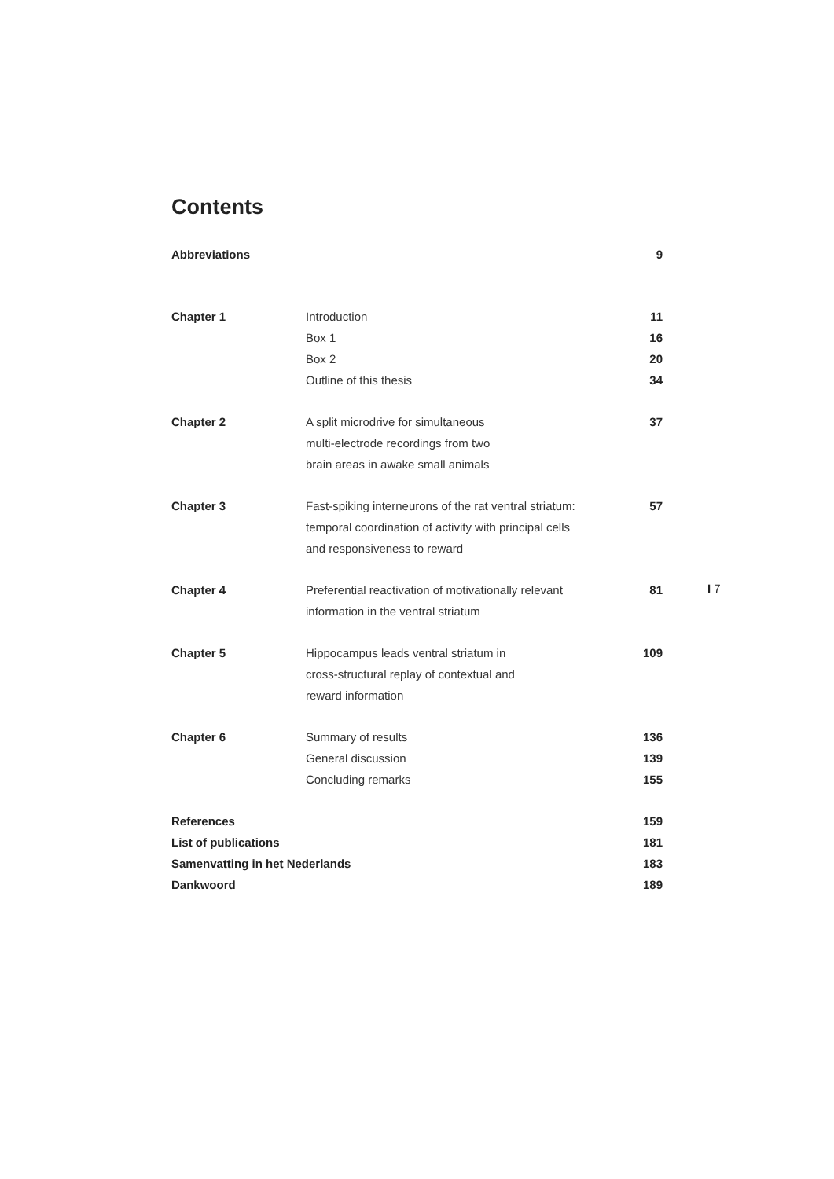Contents
| Abbreviations | | 9 |
| Chapter 1 | Introduction | 11 |
| | Box 1 | 16 |
| | Box 2 | 20 |
| | Outline of this thesis | 34 |
| Chapter 2 | A split microdrive for simultaneous multi-electrode recordings from two brain areas in awake small animals | 37 |
| Chapter 3 | Fast-spiking interneurons of the rat ventral striatum: temporal coordination of activity with principal cells and responsiveness to reward | 57 |
| Chapter 4 | Preferential reactivation of motivationally relevant information in the ventral striatum | 81 |
| Chapter 5 | Hippocampus leads ventral striatum in cross-structural replay of contextual and reward information | 109 |
| Chapter 6 | Summary of results | 136 |
| | General discussion | 139 |
| | Concluding remarks | 155 |
| References | | 159 |
| List of publications | | 181 |
| Samenvatting in het Nederlands | | 183 |
| Dankwoord | | 189 |
I 7